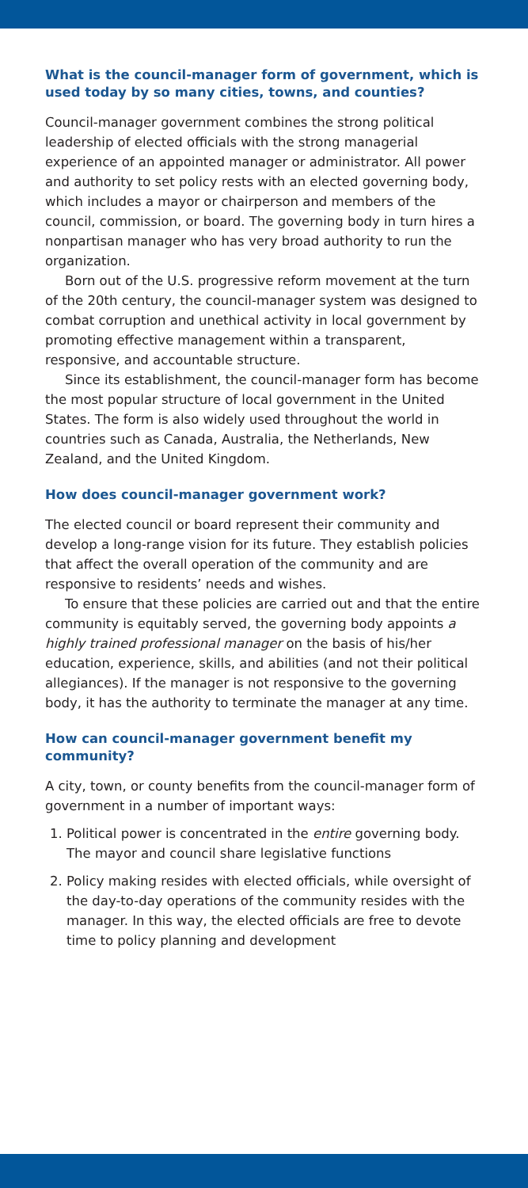What is the council-manager form of government, which is used today by so many cities, towns, and counties?
Council-manager government combines the strong political leadership of elected officials with the strong managerial experience of an appointed manager or administrator. All power and authority to set policy rests with an elected governing body, which includes a mayor or chairperson and members of the council, commission, or board. The governing body in turn hires a nonpartisan manager who has very broad authority to run the organization.
Born out of the U.S. progressive reform movement at the turn of the 20th century, the council-manager system was designed to combat corruption and unethical activity in local government by promoting effective management within a transparent, responsive, and accountable structure.
Since its establishment, the council-manager form has become the most popular structure of local government in the United States. The form is also widely used throughout the world in countries such as Canada, Australia, the Netherlands, New Zealand, and the United Kingdom.
How does council-manager government work?
The elected council or board represent their community and develop a long-range vision for its future. They establish policies that affect the overall operation of the community and are responsive to residents’ needs and wishes.
To ensure that these policies are carried out and that the entire community is equitably served, the governing body appoints a highly trained professional manager on the basis of his/her education, experience, skills, and abilities (and not their political allegiances). If the manager is not responsive to the governing body, it has the authority to terminate the manager at any time.
How can council-manager government benefit my community?
A city, town, or county benefits from the council-manager form of government in a number of important ways:
1. Political power is concentrated in the entire governing body. The mayor and council share legislative functions
2. Policy making resides with elected officials, while oversight of the day-to-day operations of the community resides with the manager. In this way, the elected officials are free to devote time to policy planning and development